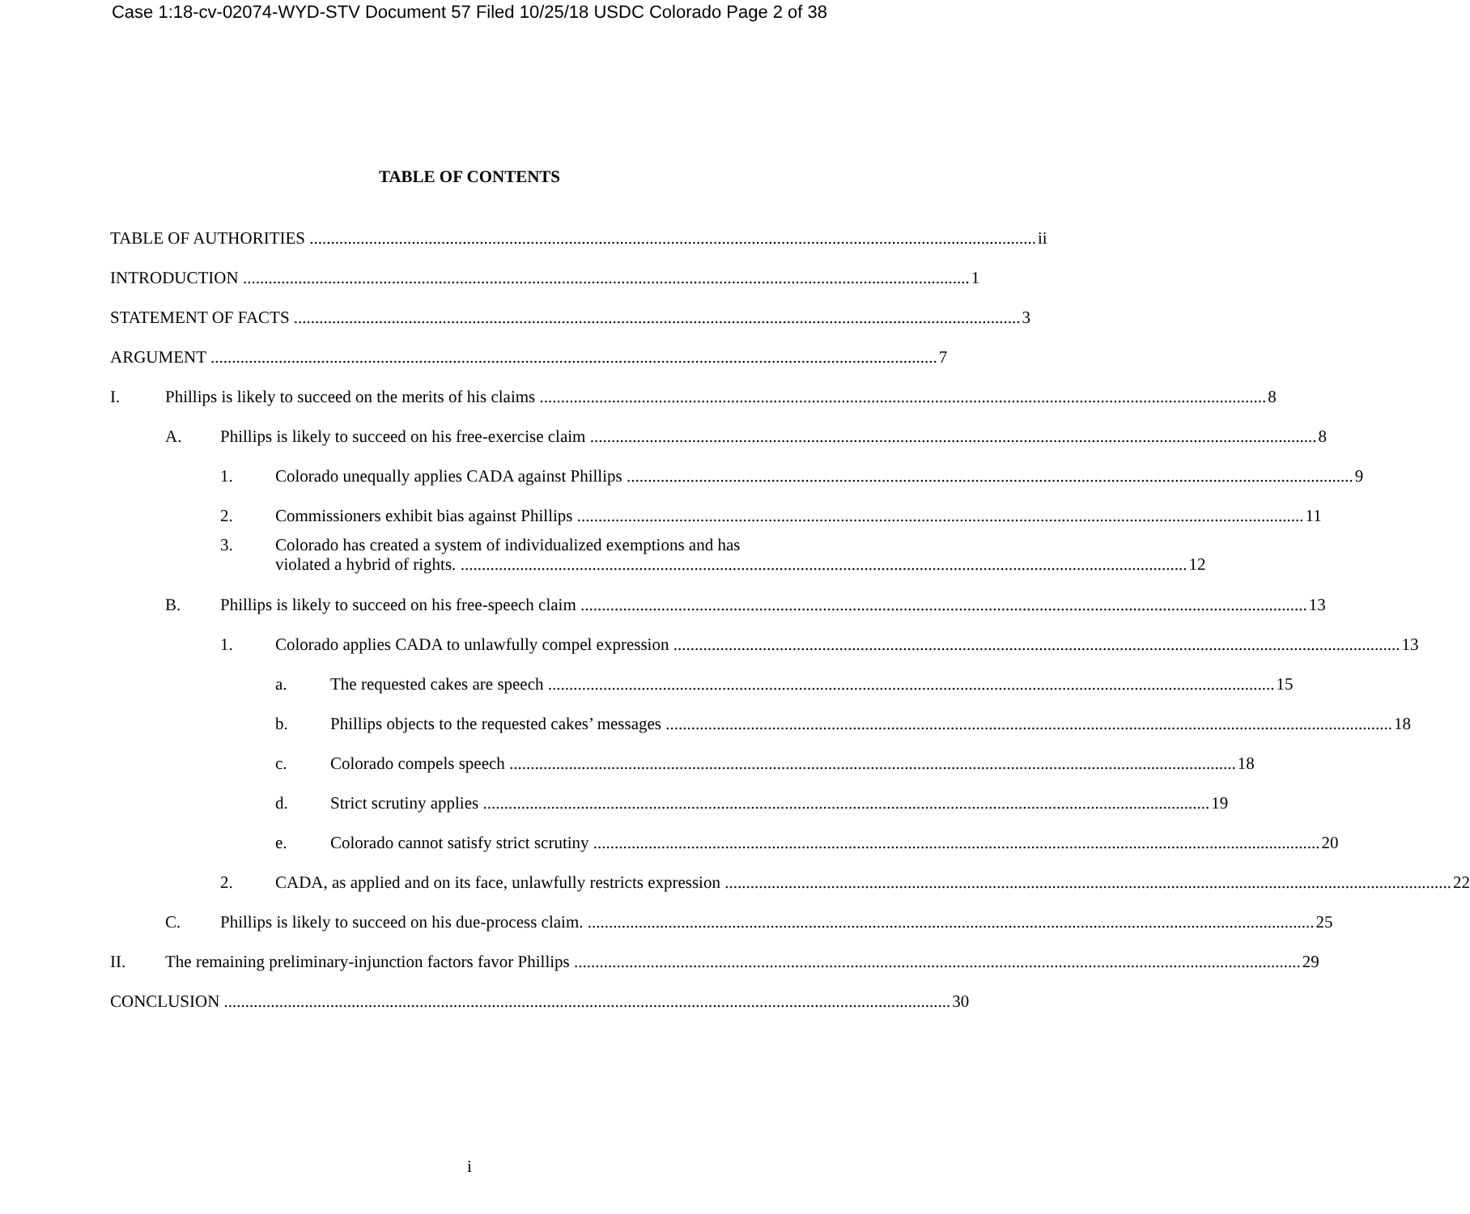Case 1:18-cv-02074-WYD-STV Document 57 Filed 10/25/18 USDC Colorado Page 2 of 38
TABLE OF CONTENTS
TABLE OF AUTHORITIES ii
INTRODUCTION 1
STATEMENT OF FACTS 3
ARGUMENT 7
I.
Phillips is likely to succeed on the merits of his claims 8
A.
Phillips is likely to succeed on his free-exercise claim 8
1.
Colorado unequally applies CADA against Phillips 9
2.
Commissioners exhibit bias against Phillips 11
3. Colorado has created a system of individualized exemptions and has
violated a hybrid of rights. 12
B.
Phillips is likely to succeed on his free-speech claim 13
1.
Colorado applies CADA to unlawfully compel expression 13
a.
The requested cakes are speech 15
b.
Phillips objects to the requested cakes’ messages 18
c.
Colorado compels speech 18
d.
Strict scrutiny applies 19
e.
Colorado cannot satisfy strict scrutiny 20
2.
CADA, as applied and on its face, unlawfully restricts expression 22
C.
Phillips is likely to succeed on his due-process claim. 25
II.
The remaining preliminary-injunction factors favor Phillips 29
CONCLUSION 30
i